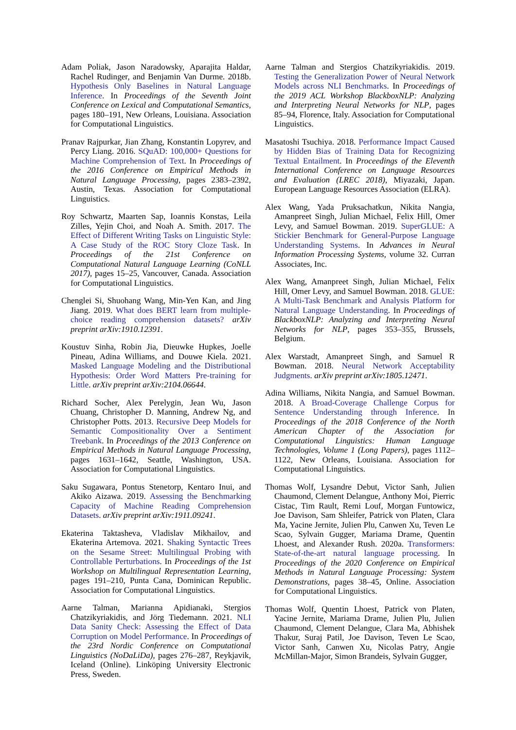Adam Poliak, Jason Naradowsky, Aparajita Haldar, Rachel Rudinger, and Benjamin Van Durme. 2018b. Hypothesis Only Baselines in Natural Language Inference. In Proceedings of the Seventh Joint Conference on Lexical and Computational Semantics, pages 180–191, New Orleans, Louisiana. Association for Computational Linguistics.
Pranav Rajpurkar, Jian Zhang, Konstantin Lopyrev, and Percy Liang. 2016. SQuAD: 100,000+ Questions for Machine Comprehension of Text. In Proceedings of the 2016 Conference on Empirical Methods in Natural Language Processing, pages 2383–2392, Austin, Texas. Association for Computational Linguistics.
Roy Schwartz, Maarten Sap, Ioannis Konstas, Leila Zilles, Yejin Choi, and Noah A. Smith. 2017. The Effect of Different Writing Tasks on Linguistic Style: A Case Study of the ROC Story Cloze Task. In Proceedings of the 21st Conference on Computational Natural Language Learning (CoNLL 2017), pages 15–25, Vancouver, Canada. Association for Computational Linguistics.
Chenglei Si, Shuohang Wang, Min-Yen Kan, and Jing Jiang. 2019. What does BERT learn from multiple-choice reading comprehension datasets? arXiv preprint arXiv:1910.12391.
Koustuv Sinha, Robin Jia, Dieuwke Hupkes, Joelle Pineau, Adina Williams, and Douwe Kiela. 2021. Masked Language Modeling and the Distributional Hypothesis: Order Word Matters Pre-training for Little. arXiv preprint arXiv:2104.06644.
Richard Socher, Alex Perelygin, Jean Wu, Jason Chuang, Christopher D. Manning, Andrew Ng, and Christopher Potts. 2013. Recursive Deep Models for Semantic Compositionality Over a Sentiment Treebank. In Proceedings of the 2013 Conference on Empirical Methods in Natural Language Processing, pages 1631–1642, Seattle, Washington, USA. Association for Computational Linguistics.
Saku Sugawara, Pontus Stenetorp, Kentaro Inui, and Akiko Aizawa. 2019. Assessing the Benchmarking Capacity of Machine Reading Comprehension Datasets. arXiv preprint arXiv:1911.09241.
Ekaterina Taktasheva, Vladislav Mikhailov, and Ekaterina Artemova. 2021. Shaking Syntactic Trees on the Sesame Street: Multilingual Probing with Controllable Perturbations. In Proceedings of the 1st Workshop on Multilingual Representation Learning, pages 191–210, Punta Cana, Dominican Republic. Association for Computational Linguistics.
Aarne Talman, Marianna Apidianaki, Stergios Chatzikyriakidis, and Jörg Tiedemann. 2021. NLI Data Sanity Check: Assessing the Effect of Data Corruption on Model Performance. In Proceedings of the 23rd Nordic Conference on Computational Linguistics (NoDaLiDa), pages 276–287, Reykjavik, Iceland (Online). Linköping University Electronic Press, Sweden.
Aarne Talman and Stergios Chatzikyriakidis. 2019. Testing the Generalization Power of Neural Network Models across NLI Benchmarks. In Proceedings of the 2019 ACL Workshop BlackboxNLP: Analyzing and Interpreting Neural Networks for NLP, pages 85–94, Florence, Italy. Association for Computational Linguistics.
Masatoshi Tsuchiya. 2018. Performance Impact Caused by Hidden Bias of Training Data for Recognizing Textual Entailment. In Proceedings of the Eleventh International Conference on Language Resources and Evaluation (LREC 2018), Miyazaki, Japan. European Language Resources Association (ELRA).
Alex Wang, Yada Pruksachatkun, Nikita Nangia, Amanpreet Singh, Julian Michael, Felix Hill, Omer Levy, and Samuel Bowman. 2019. SuperGLUE: A Stickier Benchmark for General-Purpose Language Understanding Systems. In Advances in Neural Information Processing Systems, volume 32. Curran Associates, Inc.
Alex Wang, Amanpreet Singh, Julian Michael, Felix Hill, Omer Levy, and Samuel Bowman. 2018. GLUE: A Multi-Task Benchmark and Analysis Platform for Natural Language Understanding. In Proceedings of BlackboxNLP: Analyzing and Interpreting Neural Networks for NLP, pages 353–355, Brussels, Belgium.
Alex Warstadt, Amanpreet Singh, and Samuel R Bowman. 2018. Neural Network Acceptability Judgments. arXiv preprint arXiv:1805.12471.
Adina Williams, Nikita Nangia, and Samuel Bowman. 2018. A Broad-Coverage Challenge Corpus for Sentence Understanding through Inference. In Proceedings of the 2018 Conference of the North American Chapter of the Association for Computational Linguistics: Human Language Technologies, Volume 1 (Long Papers), pages 1112–1122, New Orleans, Louisiana. Association for Computational Linguistics.
Thomas Wolf, Lysandre Debut, Victor Sanh, Julien Chaumond, Clement Delangue, Anthony Moi, Pierric Cistac, Tim Rault, Remi Louf, Morgan Funtowicz, Joe Davison, Sam Shleifer, Patrick von Platen, Clara Ma, Yacine Jernite, Julien Plu, Canwen Xu, Teven Le Scao, Sylvain Gugger, Mariama Drame, Quentin Lhoest, and Alexander Rush. 2020a. Transformers: State-of-the-art natural language processing. In Proceedings of the 2020 Conference on Empirical Methods in Natural Language Processing: System Demonstrations, pages 38–45, Online. Association for Computational Linguistics.
Thomas Wolf, Quentin Lhoest, Patrick von Platen, Yacine Jernite, Mariama Drame, Julien Plu, Julien Chaumond, Clement Delangue, Clara Ma, Abhishek Thakur, Suraj Patil, Joe Davison, Teven Le Scao, Victor Sanh, Canwen Xu, Nicolas Patry, Angie McMillan-Major, Simon Brandeis, Sylvain Gugger,